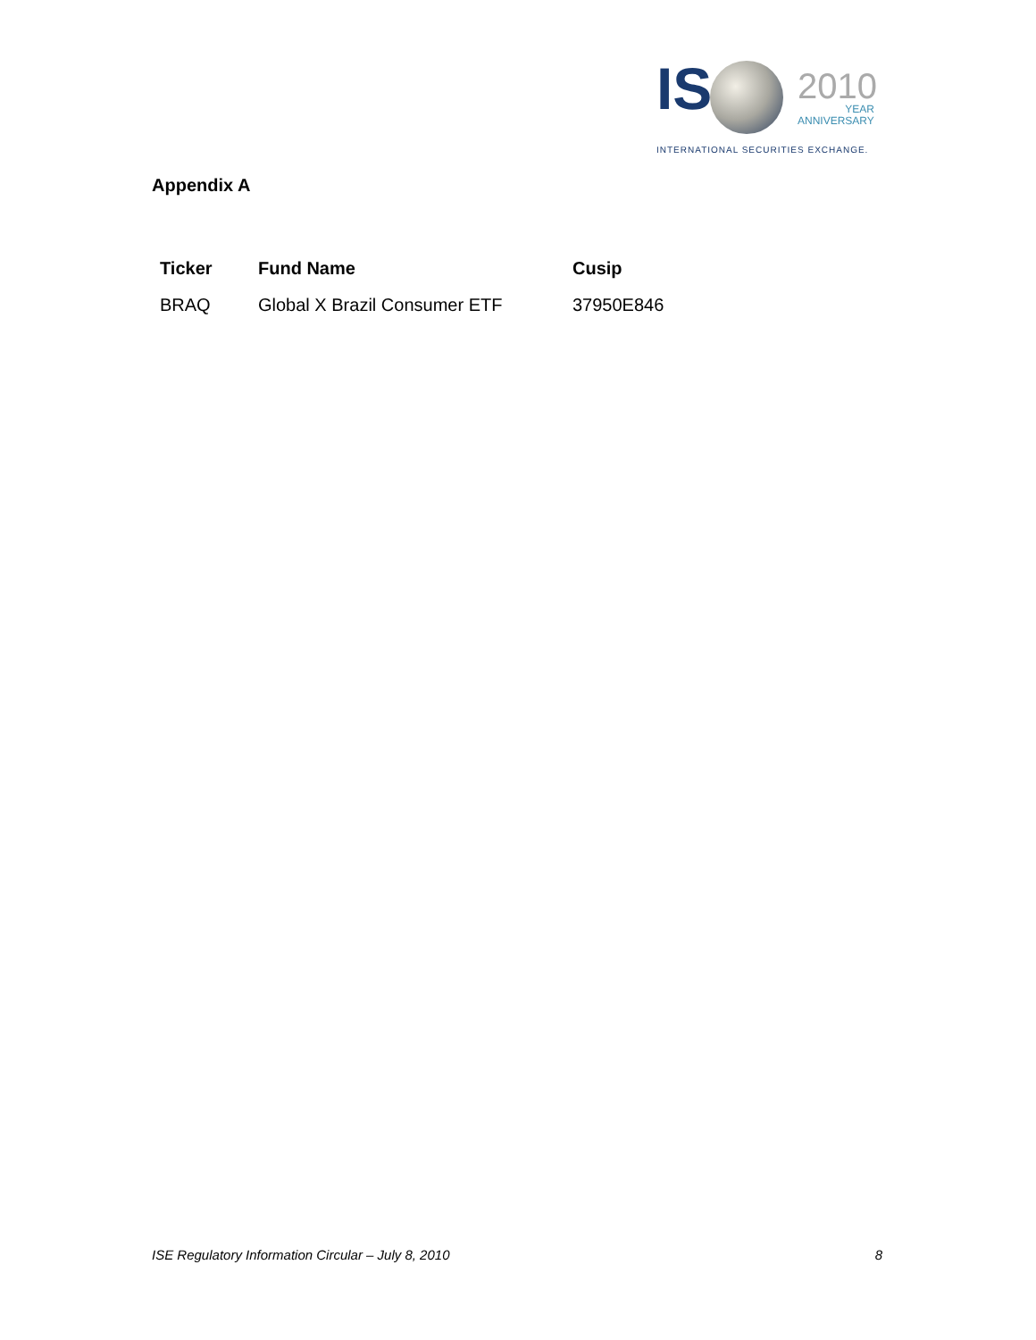IS
2010
YEAR
ANNIVERSARY
INTERNATIONAL SECURITIES EXCHANGE.
Appendix A
| Ticker | Fund Name | Cusip |
| --- | --- | --- |
| BRAQ | Global X Brazil Consumer ETF | 37950E846 |
ISE Regulatory Information Circular – July 8, 2010 8